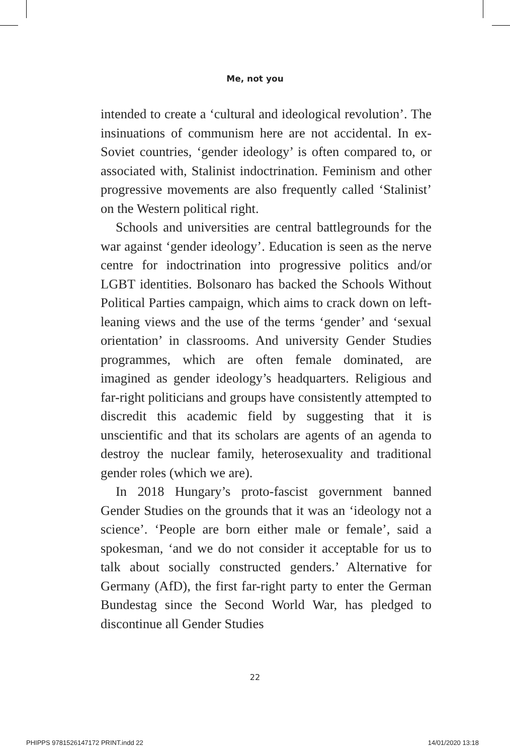Me, not you
intended to create a ‘cultural and ideological revolution’. The insinuations of communism here are not accidental. In ex-Soviet countries, ‘gender ideology’ is often compared to, or associated with, Stalinist indoctrination. Feminism and other progressive movements are also frequently called ‘Stalinist’ on the Western political right.
Schools and universities are central battlegrounds for the war against ‘gender ideology’. Education is seen as the nerve centre for indoctrination into progressive politics and/or LGBT identities. Bolsonaro has backed the Schools Without Political Parties campaign, which aims to crack down on left-leaning views and the use of the terms ‘gender’ and ‘sexual orientation’ in classrooms. And university Gender Studies programmes, which are often female dominated, are imagined as gender ideology’s headquarters. Religious and far-right politicians and groups have consistently attempted to discredit this academic field by suggesting that it is unscientific and that its scholars are agents of an agenda to destroy the nuclear family, heterosexuality and traditional gender roles (which we are).
In 2018 Hungary’s proto-fascist government banned Gender Studies on the grounds that it was an ‘ideology not a science’. ‘People are born either male or female’, said a spokesman, ‘and we do not consider it acceptable for us to talk about socially constructed genders.’ Alternative for Germany (AfD), the first far-right party to enter the German Bundestag since the Second World War, has pledged to discontinue all Gender Studies
22
PHIPPS 9781526147172 PRINT.indd 22 14/01/2020 13:18